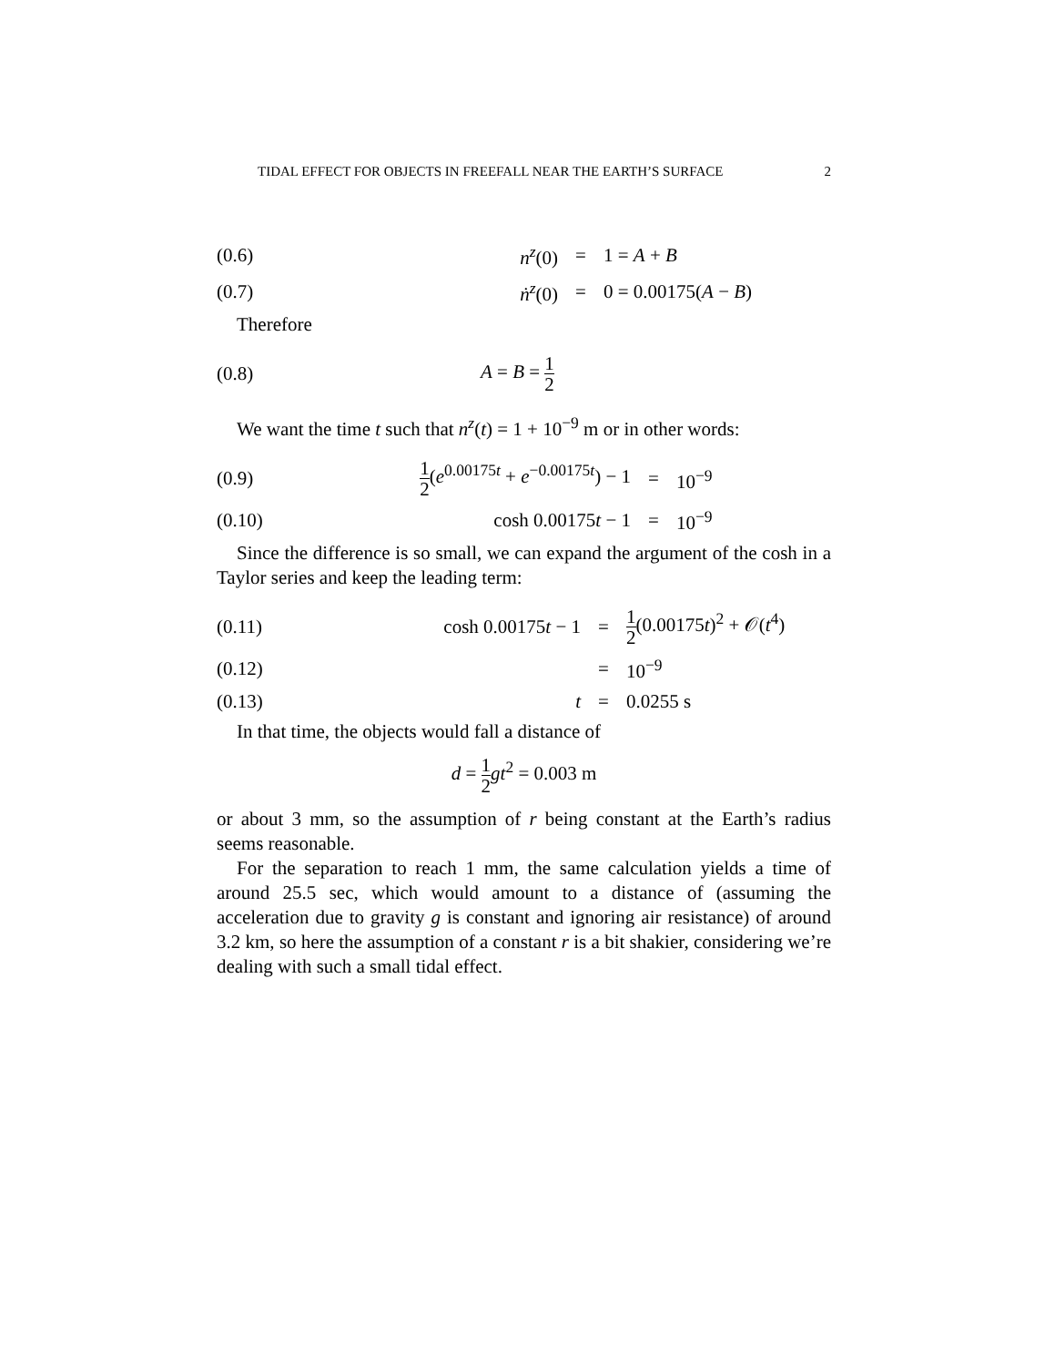TIDAL EFFECT FOR OBJECTS IN FREEFALL NEAR THE EARTH’S SURFACE 2
(0.6) n<sup>z</sup>(0) = 1 = A + B
(0.7) ṅ<sup>z</sup>(0) = 0 = 0.00175(A − B)
Therefore
(0.8) A = B = 1 2
We want the time t such that n<sup>z</sup>(t) = 1 + 10<sup>−9</sup> m or in other words:
(0.9) 1 2(e<sup>0.00175t</sup> + e<sup>−0.00175t</sup>) − 1 = 10<sup>−9</sup>
(0.10) cosh 0.00175t − 1 = 10<sup>−9</sup>
Since the difference is so small, we can expand the argument of the cosh in a Taylor series and keep the leading term:
(0.11) cosh 0.00175t − 1 = 1 2(0.00175t)<sup>2</sup> + 𝒪(t<sup>4</sup>)
(0.12) = 10<sup>−9</sup>
(0.13) t = 0.0255 s
In that time, the objects would fall a distance of
d = 1 2 gt<sup>2</sup> = 0.003 m
or about 3 mm, so the assumption of r being constant at the Earth’s radius seems reasonable.
For the separation to reach 1 mm, the same calculation yields a time of around 25.5 sec, which would amount to a distance of (assuming the acceleration due to gravity g is constant and ignoring air resistance) of around 3.2 km, so here the assumption of a constant r is a bit shakier, considering we’re dealing with such a small tidal effect.